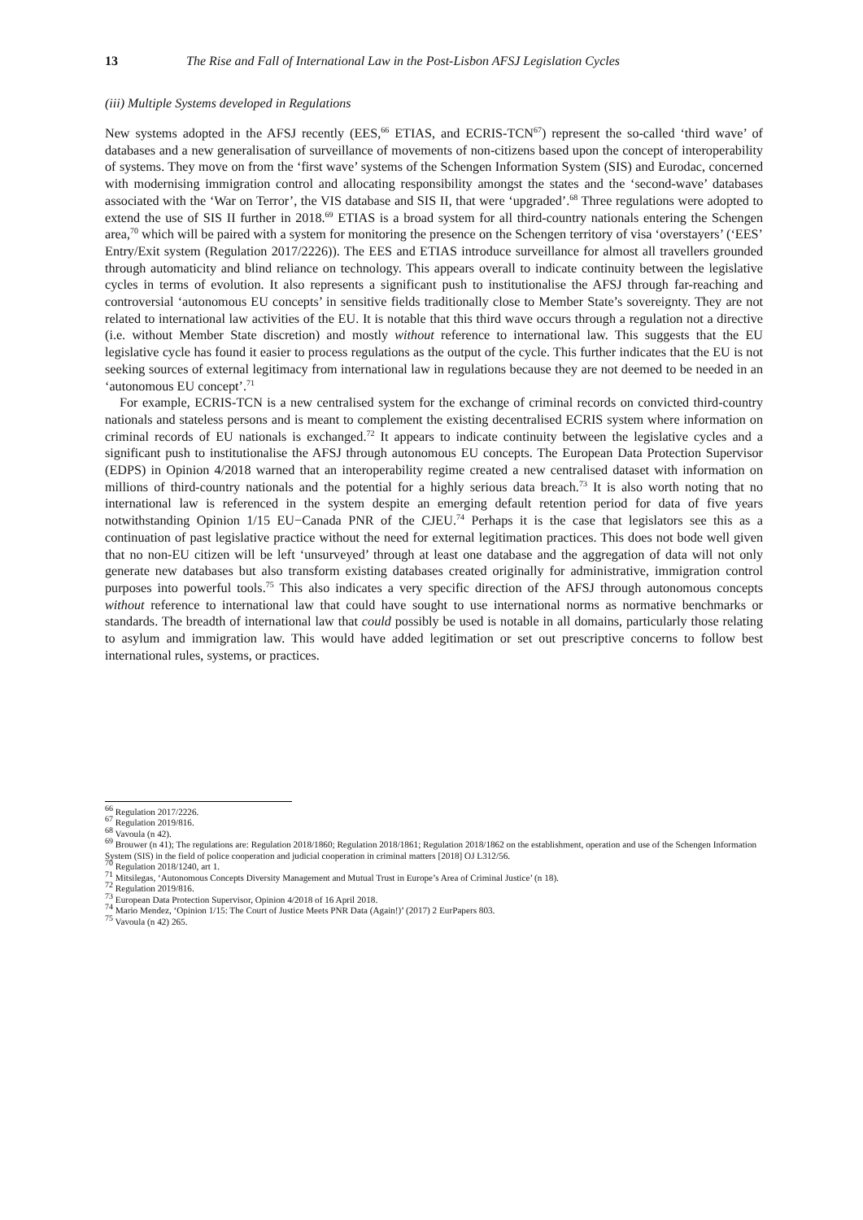13 The Rise and Fall of International Law in the Post-Lisbon AFSJ Legislation Cycles
(iii) Multiple Systems developed in Regulations
New systems adopted in the AFSJ recently (EES,<sup>66</sup> ETIAS, and ECRIS-TCN<sup>67</sup>) represent the so-called ‘third wave’ of databases and a new generalisation of surveillance of movements of non-citizens based upon the concept of interoperability of systems. They move on from the ‘first wave’ systems of the Schengen Information System (SIS) and Eurodac, concerned with modernising immigration control and allocating responsibility amongst the states and the ‘second-wave’ databases associated with the ‘War on Terror’, the VIS database and SIS II, that were ‘upgraded’.<sup>68</sup> Three regulations were adopted to extend the use of SIS II further in 2018.<sup>69</sup> ETIAS is a broad system for all third-country nationals entering the Schengen area,<sup>70</sup> which will be paired with a system for monitoring the presence on the Schengen territory of visa ‘overstayers’ (‘EES’ Entry/Exit system (Regulation 2017/2226)). The EES and ETIAS introduce surveillance for almost all travellers grounded through automaticity and blind reliance on technology. This appears overall to indicate continuity between the legislative cycles in terms of evolution. It also represents a significant push to institutionalise the AFSJ through far-reaching and controversial ‘autonomous EU concepts’ in sensitive fields traditionally close to Member State’s sovereignty. They are not related to international law activities of the EU. It is notable that this third wave occurs through a regulation not a directive (i.e. without Member State discretion) and mostly without reference to international law. This suggests that the EU legislative cycle has found it easier to process regulations as the output of the cycle. This further indicates that the EU is not seeking sources of external legitimacy from international law in regulations because they are not deemed to be needed in an ‘autonomous EU concept’.<sup>71</sup>
For example, ECRIS-TCN is a new centralised system for the exchange of criminal records on convicted third-country nationals and stateless persons and is meant to complement the existing decentralised ECRIS system where information on criminal records of EU nationals is exchanged.<sup>72</sup> It appears to indicate continuity between the legislative cycles and a significant push to institutionalise the AFSJ through autonomous EU concepts. The European Data Protection Supervisor (EDPS) in Opinion 4/2018 warned that an interoperability regime created a new centralised dataset with information on millions of third-country nationals and the potential for a highly serious data breach.<sup>73</sup> It is also worth noting that no international law is referenced in the system despite an emerging default retention period for data of five years notwithstanding Opinion 1/15 EU−Canada PNR of the CJEU.<sup>74</sup> Perhaps it is the case that legislators see this as a continuation of past legislative practice without the need for external legitimation practices. This does not bode well given that no non-EU citizen will be left ‘unsurveyed’ through at least one database and the aggregation of data will not only generate new databases but also transform existing databases created originally for administrative, immigration control purposes into powerful tools.<sup>75</sup> This also indicates a very specific direction of the AFSJ through autonomous concepts without reference to international law that could have sought to use international norms as normative benchmarks or standards. The breadth of international law that could possibly be used is notable in all domains, particularly those relating to asylum and immigration law. This would have added legitimation or set out prescriptive concerns to follow best international rules, systems, or practices.
<sup>66</sup> Regulation 2017/2226.
<sup>67</sup> Regulation 2019/816.
<sup>68</sup> Vavoula (n 42).
<sup>69</sup> Brouwer (n 41); The regulations are: Regulation 2018/1860; Regulation 2018/1861; Regulation 2018/1862 on the establishment, operation and use of the Schengen Information System (SIS) in the field of police cooperation and judicial cooperation in criminal matters [2018] OJ L312/56.
<sup>70</sup> Regulation 2018/1240, art 1.
<sup>71</sup> Mitsilegas, ‘Autonomous Concepts Diversity Management and Mutual Trust in Europe’s Area of Criminal Justice’ (n 18).
<sup>72</sup> Regulation 2019/816.
<sup>73</sup> European Data Protection Supervisor, Opinion 4/2018 of 16 April 2018.
<sup>74</sup> Mario Mendez, ‘Opinion 1/15: The Court of Justice Meets PNR Data (Again!)’ (2017) 2 EurPapers 803.
<sup>75</sup> Vavoula (n 42) 265.